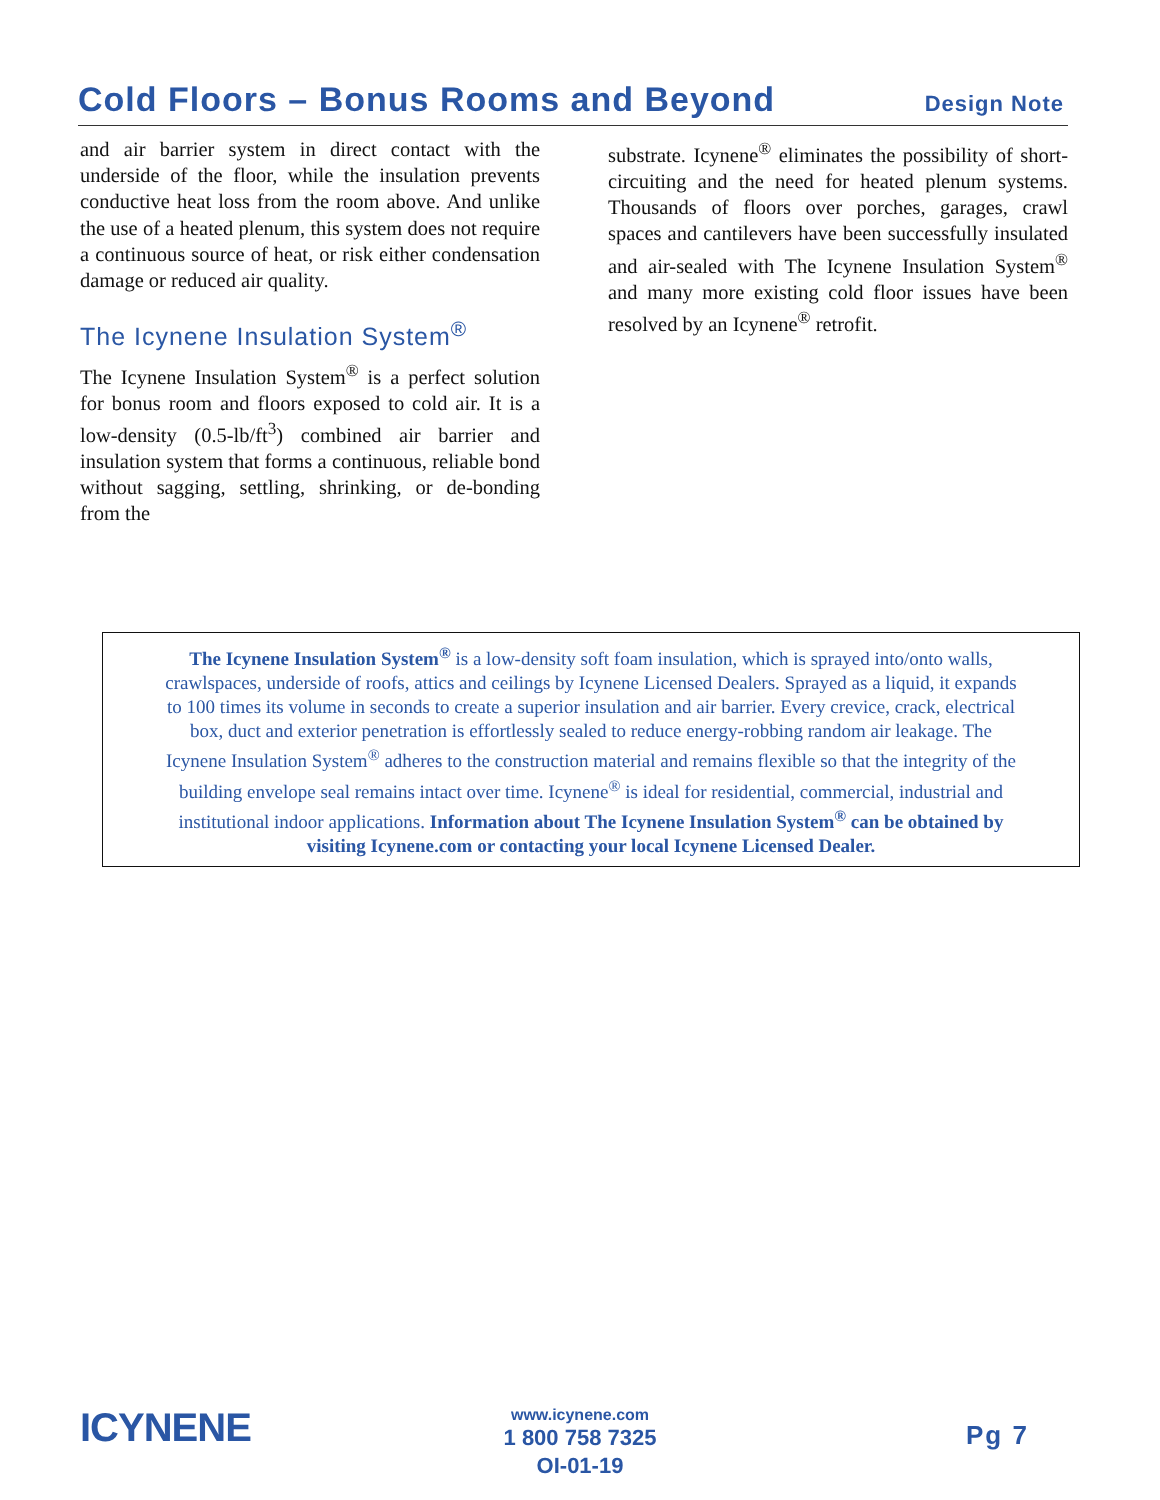Cold Floors – Bonus Rooms and Beyond
Design Note
and air barrier system in direct contact with the underside of the floor, while the insulation prevents conductive heat loss from the room above. And unlike the use of a heated plenum, this system does not require a continuous source of heat, or risk either condensation damage or reduced air quality.
The Icynene Insulation System<sup>®</sup>
The Icynene Insulation System<sup>®</sup> is a perfect solution for bonus room and floors exposed to cold air. It is a low-density (0.5-lb/ft<sup>3</sup>) combined air barrier and insulation system that forms a continuous, reliable bond without sagging, settling, shrinking, or de-bonding from the
substrate. Icynene<sup>®</sup> eliminates the possibility of short-circuiting and the need for heated plenum systems. Thousands of floors over porches, garages, crawl spaces and cantilevers have been successfully insulated and air-sealed with The Icynene Insulation System<sup>®</sup> and many more existing cold floor issues have been resolved by an Icynene<sup>®</sup> retrofit.
The Icynene Insulation System<sup>®</sup> is a low-density soft foam insulation, which is sprayed into/onto walls,
crawlspaces, underside of roofs, attics and ceilings by Icynene Licensed Dealers. Sprayed as a liquid, it expands
to 100 times its volume in seconds to create a superior insulation and air barrier. Every crevice, crack, electrical
box, duct and exterior penetration is effortlessly sealed to reduce energy-robbing random air leakage. The
Icynene Insulation System<sup>®</sup> adheres to the construction material and remains flexible so that the integrity of the
building envelope seal remains intact over time. Icynene<sup>®</sup> is ideal for residential, commercial, industrial and
institutional indoor applications. Information about The Icynene Insulation System<sup>®</sup> can be obtained by
visiting Icynene.com or contacting your local Icynene Licensed Dealer.
ICYNENE
www.icynene.com
1 800 758 7325
OI-01-19
Pg 7